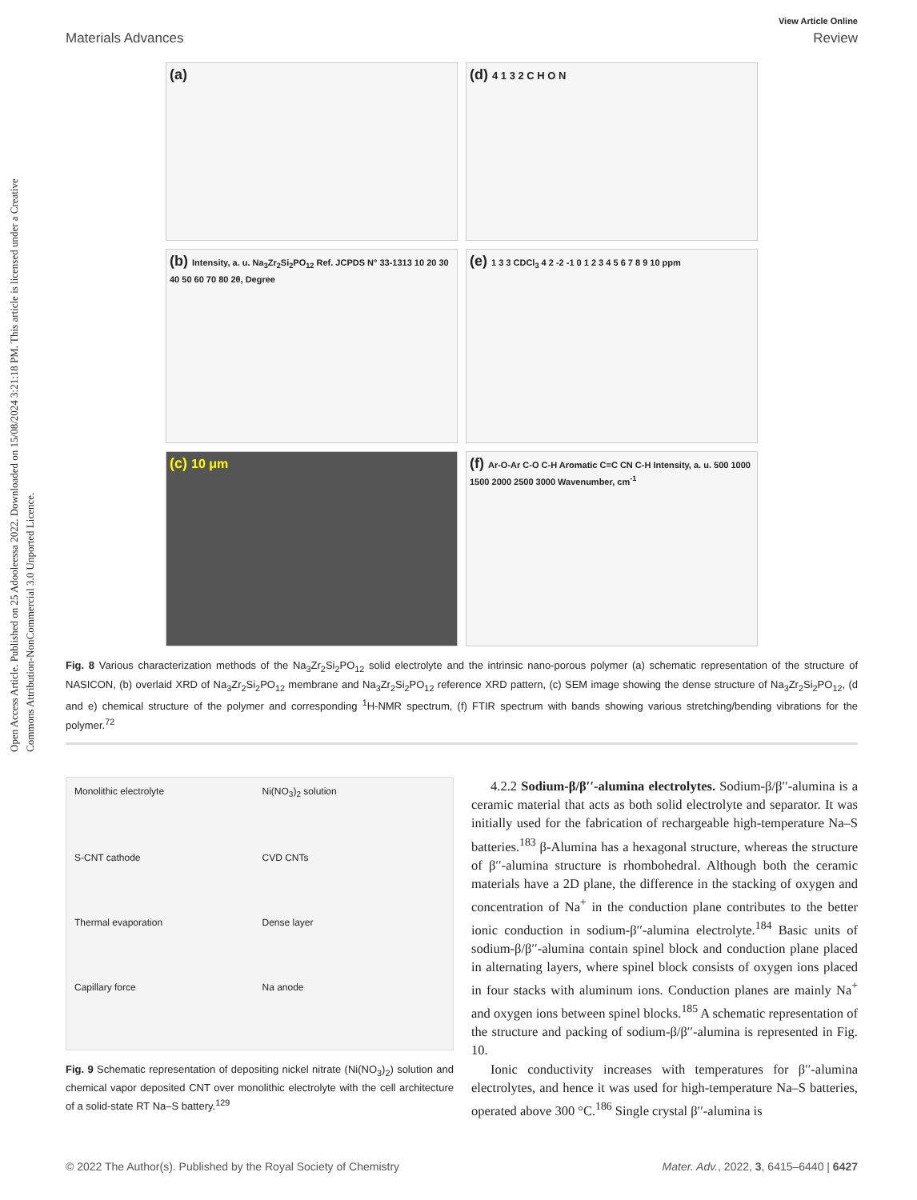Open Access Article. Published on 25 Adooleessa 2022. Downloaded on 15/08/2024 3:21:18 PM. This article is licensed under a Creative Commons Attribution-NonCommercial 3.0 Unported Licence.
View Article Online
Materials Advances Review
(a)
(d) 4 1 3 2 C H O N
(b) Intensity, a. u. Na<sub>3</sub>Zr<sub>2</sub>Si<sub>2</sub>PO<sub>12</sub> Ref. JCPDS N° 33-1313 10 20 30 40 50 60 70 80 2θ, Degree
(e) 1 3 3 CDCl<sub>3</sub> 4 2 -2 -1 0 1 2 3 4 5 6 7 8 9 10 ppm
(c) 10 μm
(f) Ar-O-Ar C-O C-H Aromatic C=C CN C-H Intensity, a. u. 500 1000 1500 2000 2500 3000 Wavenumber, cm<sup>-1</sup>
Fig. 8 Various characterization methods of the Na<sub>3</sub>Zr<sub>2</sub>Si<sub>2</sub>PO<sub>12</sub> solid electrolyte and the intrinsic nano-porous polymer (a) schematic representation of the structure of NASICON, (b) overlaid XRD of Na<sub>3</sub>Zr<sub>2</sub>Si<sub>2</sub>PO<sub>12</sub> membrane and Na<sub>3</sub>Zr<sub>2</sub>Si<sub>2</sub>PO<sub>12</sub> reference XRD pattern, (c) SEM image showing the dense structure of Na<sub>3</sub>Zr<sub>2</sub>Si<sub>2</sub>PO<sub>12</sub>, (d and e) chemical structure of the polymer and corresponding <sup>1</sup>H-NMR spectrum, (f) FTIR spectrum with bands showing various stretching/bending vibrations for the polymer.<sup>72</sup>
Monolithic electrolyte Ni(NO<sub>3</sub>)<sub>2</sub> solution S-CNT cathode CVD CNTs Thermal evaporation Dense layer Capillary force Na anode
Fig. 9 Schematic representation of depositing nickel nitrate (Ni(NO<sub>3</sub>)<sub>2</sub>) solution and chemical vapor deposited CNT over monolithic electrolyte with the cell architecture of a solid-state RT Na–S battery.<sup>129</sup>
4.2.2 Sodium-β/β′′-alumina electrolytes. Sodium-β/β′′-alumina is a ceramic material that acts as both solid electrolyte and separator. It was initially used for the fabrication of rechargeable high-temperature Na–S batteries.<sup>183</sup> β-Alumina has a hexagonal structure, whereas the structure of β′′-alumina structure is rhombohedral. Although both the ceramic materials have a 2D plane, the difference in the stacking of oxygen and concentration of Na<sup>+</sup> in the conduction plane contributes to the better ionic conduction in sodium-β′′-alumina electrolyte.<sup>184</sup> Basic units of sodium-β/β′′-alumina contain spinel block and conduction plane placed in alternating layers, where spinel block consists of oxygen ions placed in four stacks with aluminum ions. Conduction planes are mainly Na<sup>+</sup> and oxygen ions between spinel blocks.<sup>185</sup> A schematic representation of the structure and packing of sodium-β/β′′-alumina is represented in Fig. 10.
Ionic conductivity increases with temperatures for β′′-alumina electrolytes, and hence it was used for high-temperature Na–S batteries, operated above 300 °C.<sup>186</sup> Single crystal β′′-alumina is
© 2022 The Author(s). Published by the Royal Society of Chemistry Mater. Adv., 2022, 3, 6415–6440 | 6427